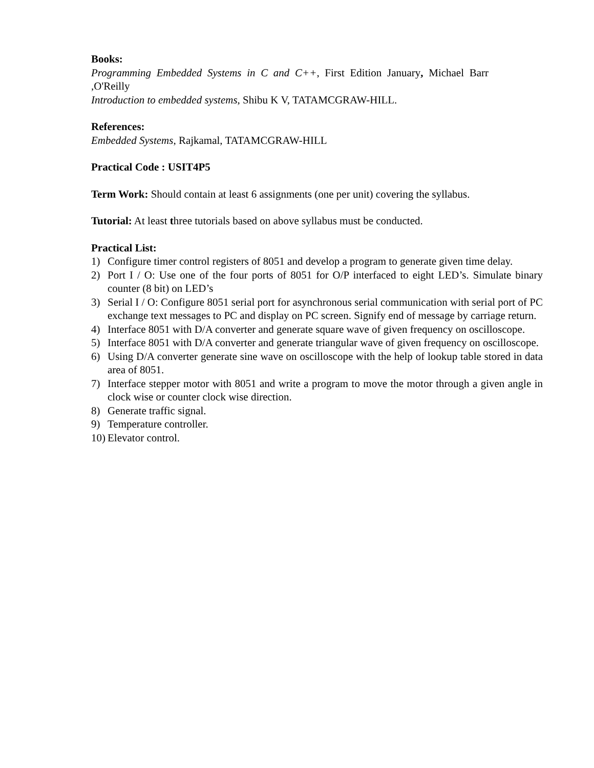Books:
Programming Embedded Systems in C and C++, First Edition January, Michael Barr ,O'Reilly
Introduction to embedded systems, Shibu K V, TATAMCGRAW-HILL.
References:
Embedded Systems, Rajkamal, TATAMCGRAW-HILL
Practical Code : USIT4P5
Term Work: Should contain at least 6 assignments (one per unit) covering the syllabus.
Tutorial: At least three tutorials based on above syllabus must be conducted.
Practical List:
1) Configure timer control registers of 8051 and develop a program to generate given time delay.
2) Port I / O: Use one of the four ports of 8051 for O/P interfaced to eight LED’s. Simulate binary counter (8 bit) on LED’s
3) Serial I / O: Configure 8051 serial port for asynchronous serial communication with serial port of PC exchange text messages to PC and display on PC screen. Signify end of message by carriage return.
4) Interface 8051 with D/A converter and generate square wave of given frequency on oscilloscope.
5) Interface 8051 with D/A converter and generate triangular wave of given frequency on oscilloscope.
6) Using D/A converter generate sine wave on oscilloscope with the help of lookup table stored in data area of 8051.
7) Interface stepper motor with 8051 and write a program to move the motor through a given angle in clock wise or counter clock wise direction.
8) Generate traffic signal.
9) Temperature controller.
10) Elevator control.